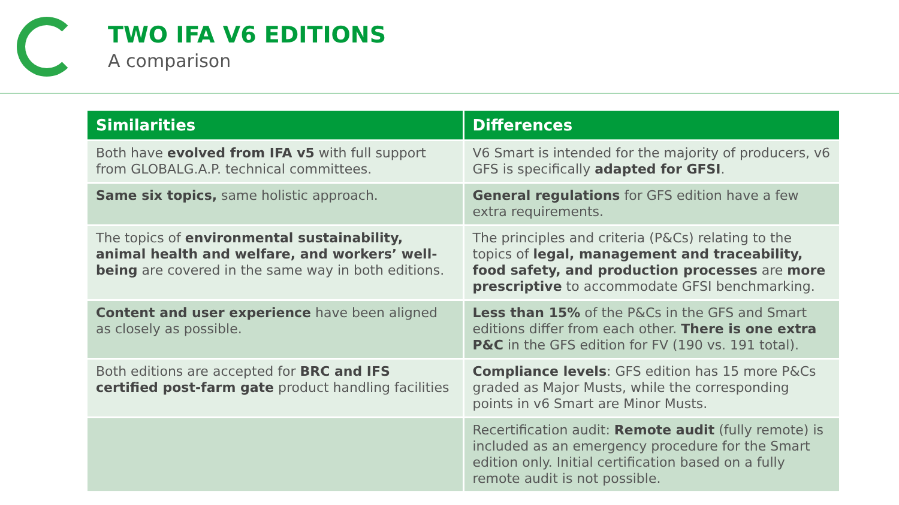TWO IFA V6 EDITIONS
A comparison
| Similarities | Differences |
| --- | --- |
| Both have evolved from IFA v5 with full support from GLOBALG.A.P. technical committees. | V6 Smart is intended for the majority of producers, v6 GFS is specifically adapted for GFSI . |
| Same six topics, same holistic approach. | General regulations for GFS edition have a few extra requirements. |
| The topics of environmental sustainability, animal health and welfare, and workers’ well-being are covered in the same way in both editions. | The principles and criteria (P&Cs) relating to the topics of legal, management and traceability, food safety, and production processes are more prescriptive to accommodate GFSI benchmarking. |
| Content and user experience have been aligned as closely as possible. | Less than 15% of the P&Cs in the GFS and Smart editions differ from each other. There is one extra P&C in the GFS edition for FV (190 vs. 191 total). |
| Both editions are accepted for BRC and IFS certified post-farm gate product handling facilities | Compliance levels : GFS edition has 15 more P&Cs graded as Major Musts, while the corresponding points in v6 Smart are Minor Musts. |
| | Recertification audit: Remote audit (fully remote) is included as an emergency procedure for the Smart edition only. Initial certification based on a fully remote audit is not possible. |